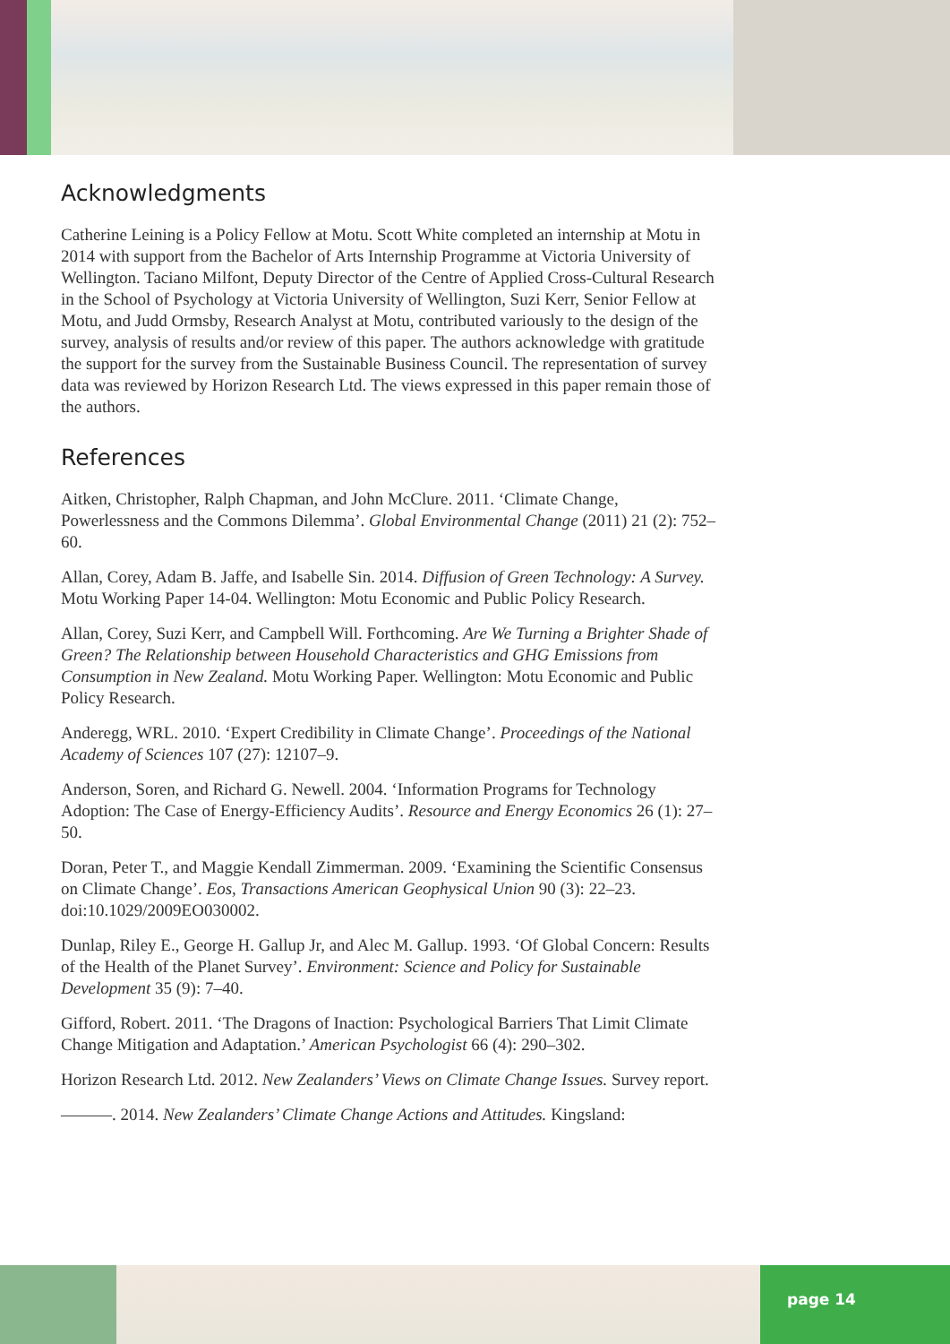Acknowledgments
Catherine Leining is a Policy Fellow at Motu. Scott White completed an internship at Motu in 2014 with support from the Bachelor of Arts Internship Programme at Victoria University of Wellington. Taciano Milfont, Deputy Director of the Centre of Applied Cross-Cultural Research in the School of Psychology at Victoria University of Wellington, Suzi Kerr, Senior Fellow at Motu, and Judd Ormsby, Research Analyst at Motu, contributed variously to the design of the survey, analysis of results and/or review of this paper. The authors acknowledge with gratitude the support for the survey from the Sustainable Business Council. The representation of survey data was reviewed by Horizon Research Ltd. The views expressed in this paper remain those of the authors.
References
Aitken, Christopher, Ralph Chapman, and John McClure. 2011. ‘Climate Change, Powerlessness and the Commons Dilemma’. Global Environmental Change (2011) 21 (2): 752–60.
Allan, Corey, Adam B. Jaffe, and Isabelle Sin. 2014. Diffusion of Green Technology: A Survey. Motu Working Paper 14-04. Wellington: Motu Economic and Public Policy Research.
Allan, Corey, Suzi Kerr, and Campbell Will. Forthcoming. Are We Turning a Brighter Shade of Green? The Relationship between Household Characteristics and GHG Emissions from Consumption in New Zealand. Motu Working Paper. Wellington: Motu Economic and Public Policy Research.
Anderegg, WRL. 2010. ‘Expert Credibility in Climate Change’. Proceedings of the National Academy of Sciences 107 (27): 12107–9.
Anderson, Soren, and Richard G. Newell. 2004. ‘Information Programs for Technology Adoption: The Case of Energy-Efficiency Audits’. Resource and Energy Economics 26 (1): 27–50.
Doran, Peter T., and Maggie Kendall Zimmerman. 2009. ‘Examining the Scientific Consensus on Climate Change’. Eos, Transactions American Geophysical Union 90 (3): 22–23. doi:10.1029/2009EO030002.
Dunlap, Riley E., George H. Gallup Jr, and Alec M. Gallup. 1993. ‘Of Global Concern: Results of the Health of the Planet Survey’. Environment: Science and Policy for Sustainable Development 35 (9): 7–40.
Gifford, Robert. 2011. ‘The Dragons of Inaction: Psychological Barriers That Limit Climate Change Mitigation and Adaptation.’ American Psychologist 66 (4): 290–302.
Horizon Research Ltd. 2012. New Zealanders’ Views on Climate Change Issues. Survey report.
———. 2014. New Zealanders’ Climate Change Actions and Attitudes. Kingsland:
page 14